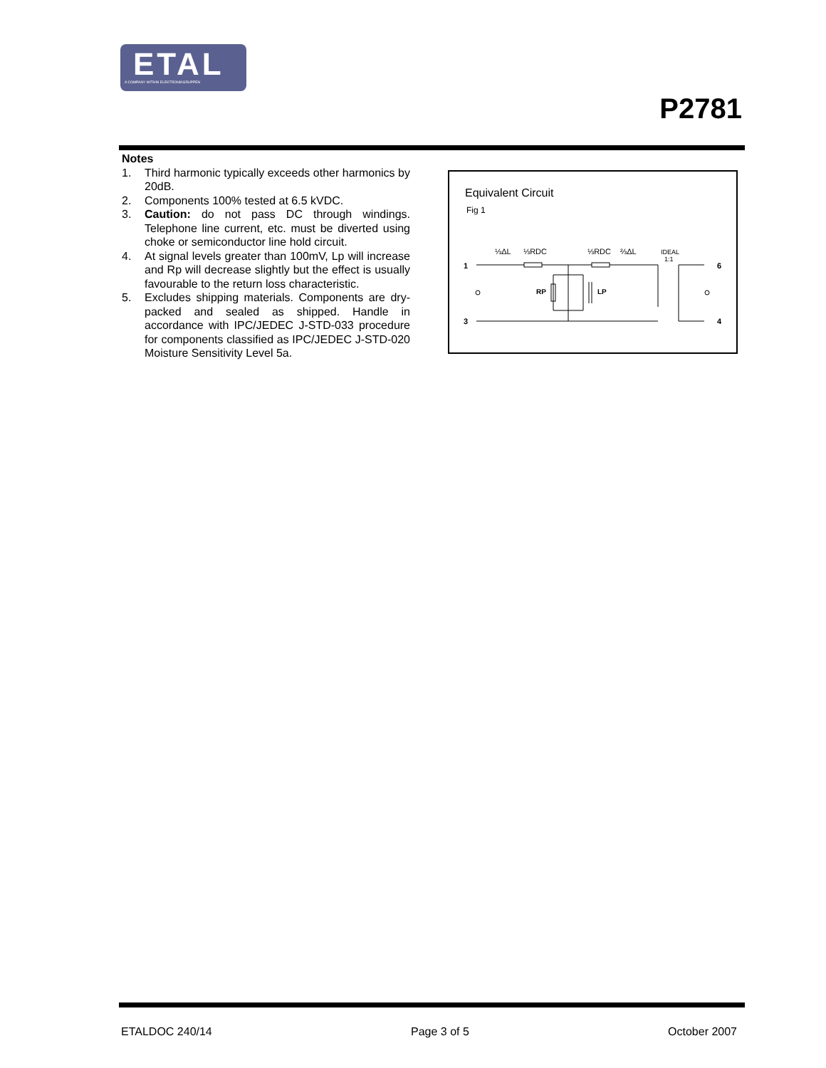ETAL
A COMPANY WITHIN ELEKTRONIKGRUPPEN
P2781
Notes
1. Third harmonic typically exceeds other harmonics by 20dB.
2. Components 100% tested at 6.5 kVDC.
3. Caution: do not pass DC through windings. Telephone line current, etc. must be diverted using choke or semiconductor line hold circuit.
4. At signal levels greater than 100mV, Lp will increase and Rp will decrease slightly but the effect is usually favourable to the return loss characteristic.
5. Excludes shipping materials. Components are dry-packed and sealed as shipped. Handle in accordance with IPC/JEDEC J-STD-033 procedure for components classified as IPC/JEDEC J-STD-020 Moisture Sensitivity Level 5a.
Equivalent Circuit
Fig 1
⅓ΔL
⅓RDC
⅓RDC
⅔ΔL
IDEAL
1:1
1
6
3
4
RP
LP
ETALDOC 240/14 Page 3 of 5 October 2007